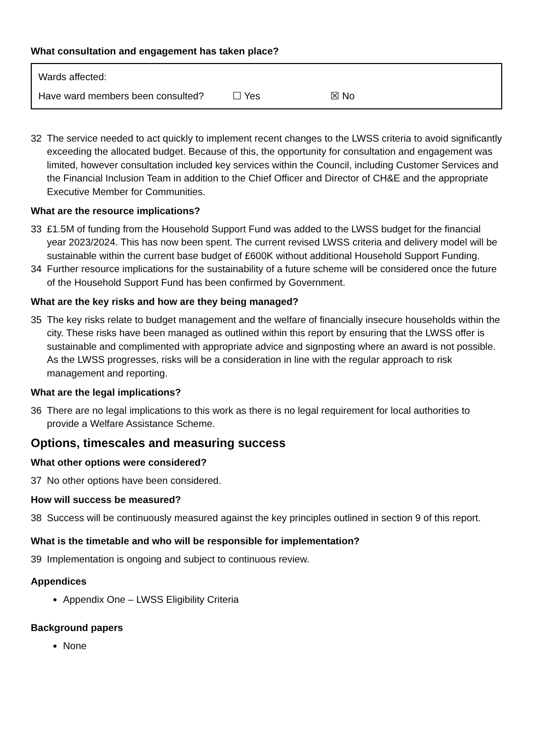What consultation and engagement has taken place?
Wards affected:
Have ward members been consulted? ☐ Yes ☒ No
32 The service needed to act quickly to implement recent changes to the LWSS criteria to avoid significantly exceeding the allocated budget. Because of this, the opportunity for consultation and engagement was limited, however consultation included key services within the Council, including Customer Services and the Financial Inclusion Team in addition to the Chief Officer and Director of CH&E and the appropriate Executive Member for Communities.
What are the resource implications?
33 £1.5M of funding from the Household Support Fund was added to the LWSS budget for the financial year 2023/2024. This has now been spent. The current revised LWSS criteria and delivery model will be sustainable within the current base budget of £600K without additional Household Support Funding.
34 Further resource implications for the sustainability of a future scheme will be considered once the future of the Household Support Fund has been confirmed by Government.
What are the key risks and how are they being managed?
35 The key risks relate to budget management and the welfare of financially insecure households within the city. These risks have been managed as outlined within this report by ensuring that the LWSS offer is sustainable and complimented with appropriate advice and signposting where an award is not possible. As the LWSS progresses, risks will be a consideration in line with the regular approach to risk management and reporting.
What are the legal implications?
36 There are no legal implications to this work as there is no legal requirement for local authorities to provide a Welfare Assistance Scheme.
Options, timescales and measuring success
What other options were considered?
37 No other options have been considered.
How will success be measured?
38 Success will be continuously measured against the key principles outlined in section 9 of this report.
What is the timetable and who will be responsible for implementation?
39 Implementation is ongoing and subject to continuous review.
Appendices
Appendix One – LWSS Eligibility Criteria
Background papers
None